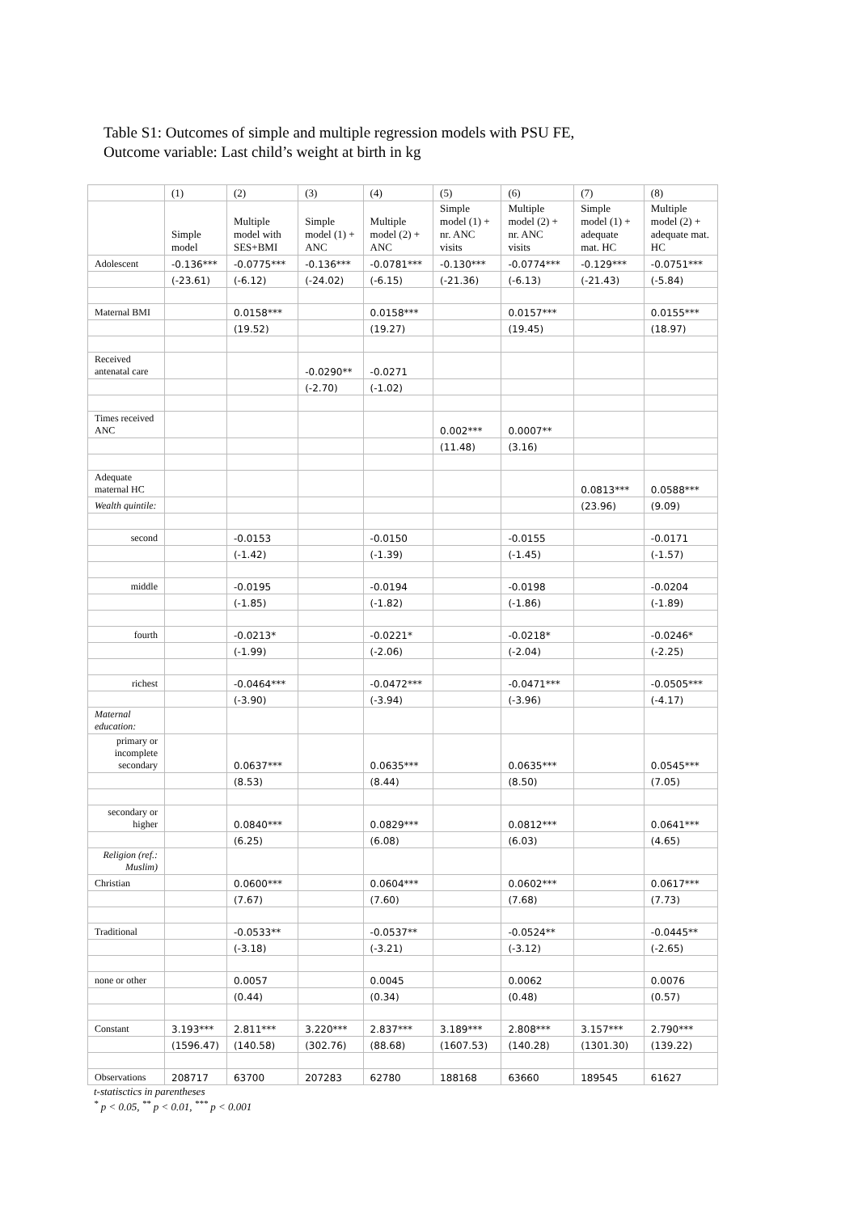Table S1: Outcomes of simple and multiple regression models with PSU FE,
Outcome variable: Last child’s weight at birth in kg
| | (1) | (2) | (3) | (4) | (5) | (6) | (7) | (8) |
| --- | --- | --- | --- | --- | --- | --- | --- | --- |
| | Simple model | Multiple model with SES+BMI | Simple model (1) + ANC | Multiple model (2) + ANC | Simple model (1) + nr. ANC visits | Multiple model (2) + nr. ANC visits | Simple model (1) + adequate mat. HC | Multiple model (2) + adequate mat. HC |
| Adolescent | -0.136*** | -0.0775*** | -0.136*** | -0.0781*** | -0.130*** | -0.0774*** | -0.129*** | -0.0751*** |
| | (-23.61) | (-6.12) | (-24.02) | (-6.15) | (-21.36) | (-6.13) | (-21.43) | (-5.84) |
| Maternal BMI | | 0.0158*** | | 0.0158*** | | 0.0157*** | | 0.0155*** |
| | | (19.52) | | (19.27) | | (19.45) | | (18.97) |
| Received antenatal care | | | -0.0290** | -0.0271 | | | | |
| | | | (-2.70) | (-1.02) | | | | |
| Times received ANC | | | | | 0.002*** | 0.0007** | | |
| | | | | | (11.48) | (3.16) | | |
| Adequate maternal HC | | | | | | | 0.0813*** | 0.0588*** |
| Wealth quintile: | | | | | | | (23.96) | (9.09) |
| second | | -0.0153 | | -0.0150 | | -0.0155 | | -0.0171 |
| | | (-1.42) | | (-1.39) | | (-1.45) | | (-1.57) |
| middle | | -0.0195 | | -0.0194 | | -0.0198 | | -0.0204 |
| | | (-1.85) | | (-1.82) | | (-1.86) | | (-1.89) |
| fourth | | -0.0213* | | -0.0221* | | -0.0218* | | -0.0246* |
| | | (-1.99) | | (-2.06) | | (-2.04) | | (-2.25) |
| richest | | -0.0464*** | | -0.0472*** | | -0.0471*** | | -0.0505*** |
| | | (-3.90) | | (-3.94) | | (-3.96) | | (-4.17) |
| Maternal education: | | | | | | | | |
| primary or incomplete secondary | | 0.0637*** | | 0.0635*** | | 0.0635*** | | 0.0545*** |
| | | (8.53) | | (8.44) | | (8.50) | | (7.05) |
| secondary or higher | | 0.0840*** | | 0.0829*** | | 0.0812*** | | 0.0641*** |
| | | (6.25) | | (6.08) | | (6.03) | | (4.65) |
| Religion (ref.: Muslim) | | | | | | | | |
| Christian | | 0.0600*** | | 0.0604*** | | 0.0602*** | | 0.0617*** |
| | | (7.67) | | (7.60) | | (7.68) | | (7.73) |
| Traditional | | -0.0533** | | -0.0537** | | -0.0524** | | -0.0445** |
| | | (-3.18) | | (-3.21) | | (-3.12) | | (-2.65) |
| none or other | | 0.0057 | | 0.0045 | | 0.0062 | | 0.0076 |
| | | (0.44) | | (0.34) | | (0.48) | | (0.57) |
| Constant | 3.193*** | 2.811*** | 3.220*** | 2.837*** | 3.189*** | 2.808*** | 3.157*** | 2.790*** |
| | (1596.47) | (140.58) | (302.76) | (88.68) | (1607.53) | (140.28) | (1301.30) | (139.22) |
| Observations | 208717 | 63700 | 207283 | 62780 | 188168 | 63660 | 189545 | 61627 |
t-statisctics in parentheses
<sup>*</sup> p < 0.05, <sup>**</sup> p < 0.01, <sup>***</sup> p < 0.001